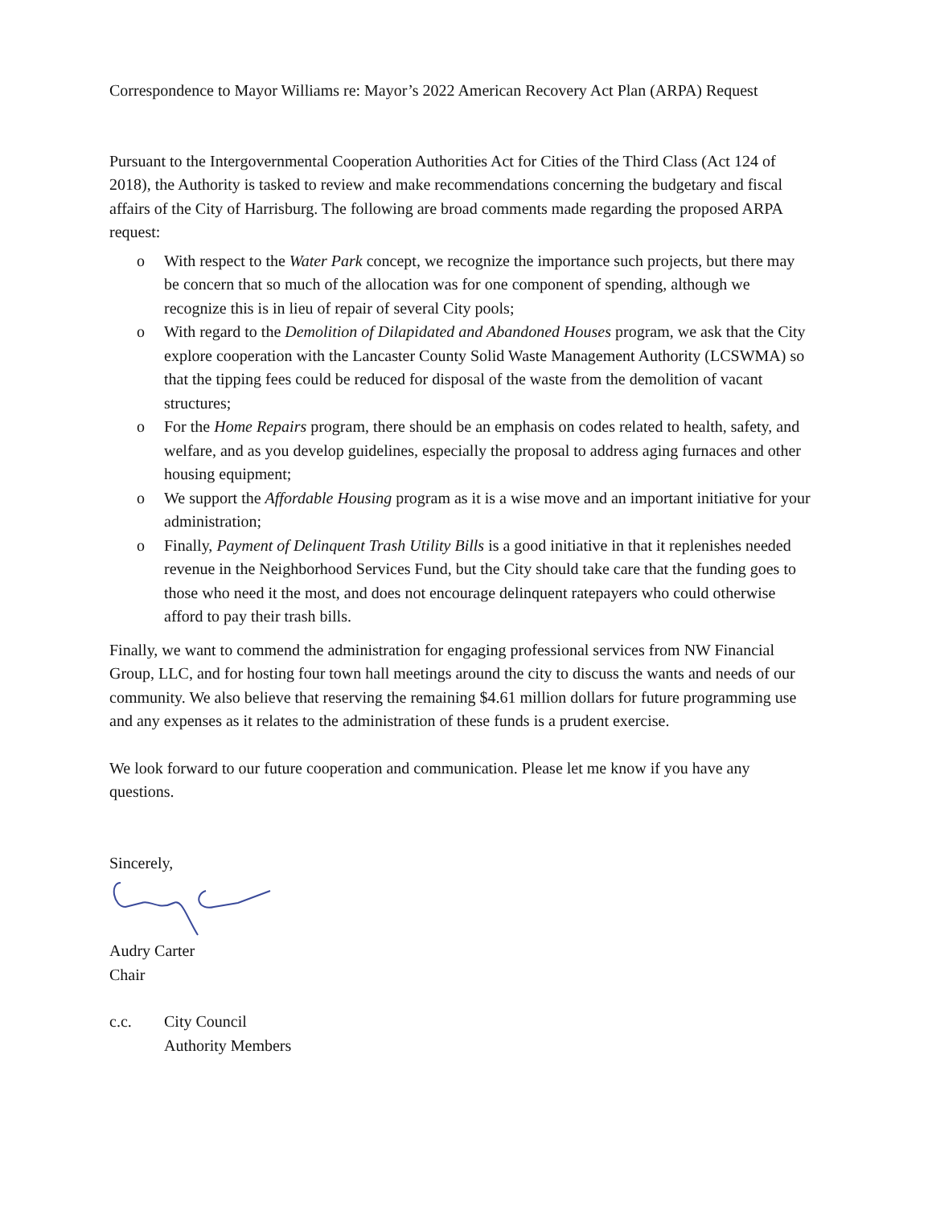Correspondence to Mayor Williams re: Mayor’s 2022 American Recovery Act Plan (ARPA) Request
Pursuant to the Intergovernmental Cooperation Authorities Act for Cities of the Third Class (Act 124 of 2018), the Authority is tasked to review and make recommendations concerning the budgetary and fiscal affairs of the City of Harrisburg. The following are broad comments made regarding the proposed ARPA request:
o With respect to the Water Park concept, we recognize the importance such projects, but there may be concern that so much of the allocation was for one component of spending, although we recognize this is in lieu of repair of several City pools;
o With regard to the Demolition of Dilapidated and Abandoned Houses program, we ask that the City explore cooperation with the Lancaster County Solid Waste Management Authority (LCSWMA) so that the tipping fees could be reduced for disposal of the waste from the demolition of vacant structures;
o For the Home Repairs program, there should be an emphasis on codes related to health, safety, and welfare, and as you develop guidelines, especially the proposal to address aging furnaces and other housing equipment;
o We support the Affordable Housing program as it is a wise move and an important initiative for your administration;
o Finally, Payment of Delinquent Trash Utility Bills is a good initiative in that it replenishes needed revenue in the Neighborhood Services Fund, but the City should take care that the funding goes to those who need it the most, and does not encourage delinquent ratepayers who could otherwise afford to pay their trash bills.
Finally, we want to commend the administration for engaging professional services from NW Financial Group, LLC, and for hosting four town hall meetings around the city to discuss the wants and needs of our community. We also believe that reserving the remaining $4.61 million dollars for future programming use and any expenses as it relates to the administration of these funds is a prudent exercise.
We look forward to our future cooperation and communication. Please let me know if you have any questions.
Sincerely,
Audry Carter
Chair
c.c. City Council
Authority Members